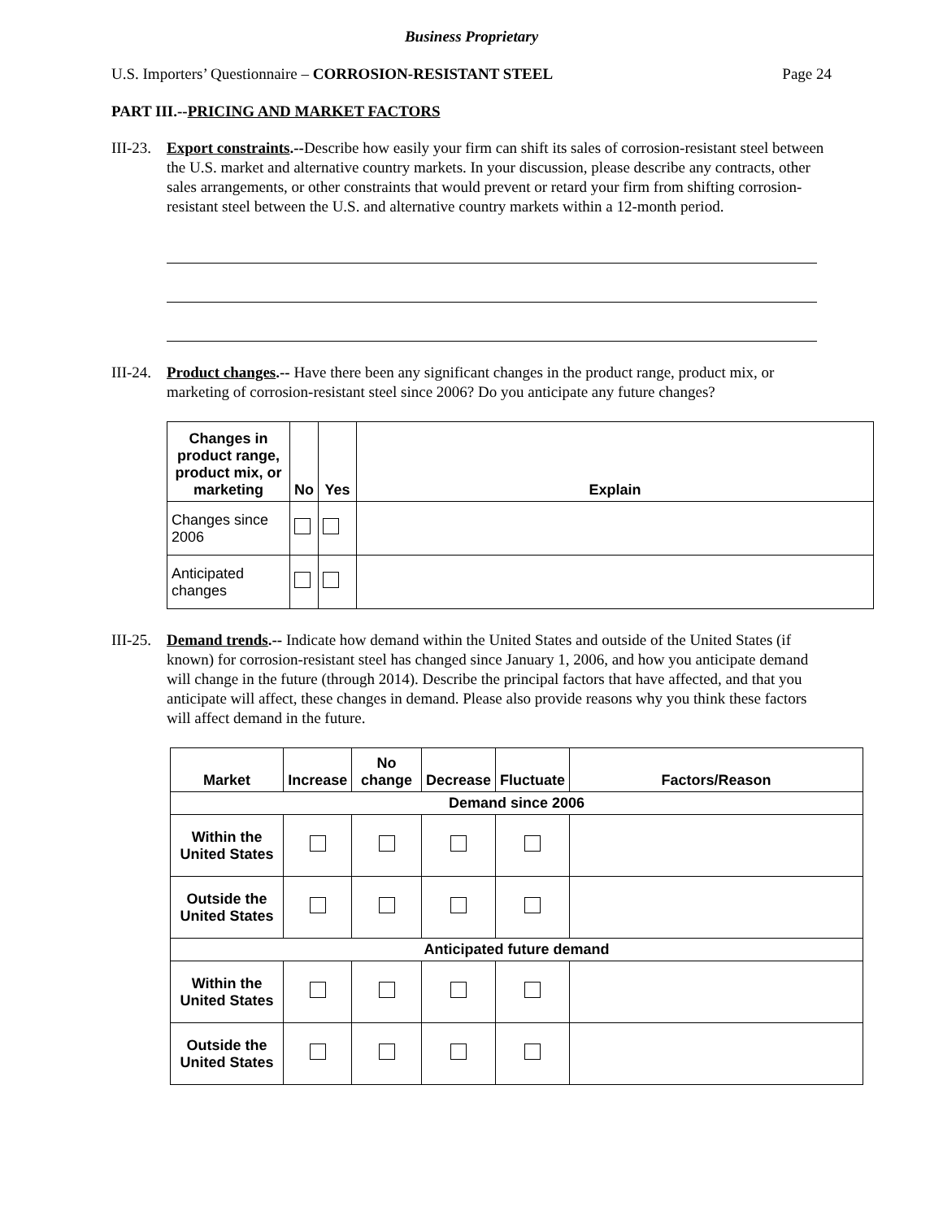Business Proprietary
U.S. Importers’ Questionnaire – CORROSION-RESISTANT STEEL Page 24
PART III.--PRICING AND MARKET FACTORS
III-23.
Export constraints.--Describe how easily your firm can shift its sales of corrosion-resistant steel between the U.S. market and alternative country markets. In your discussion, please describe any contracts, other sales arrangements, or other constraints that would prevent or retard your firm from shifting corrosion-resistant steel between the U.S. and alternative country markets within a 12-month period.
III-24.
Product changes.-- Have there been any significant changes in the product range, product mix, or marketing of corrosion-resistant steel since 2006? Do you anticipate any future changes?
| Changes in product range, product mix, or marketing | No | Yes | Explain |
| --- | --- | --- | --- |
| Changes since 2006 | | | |
| Anticipated changes | | | |
III-25.
Demand trends.-- Indicate how demand within the United States and outside of the United States (if known) for corrosion-resistant steel has changed since January 1, 2006, and how you anticipate demand will change in the future (through 2014). Describe the principal factors that have affected, and that you anticipate will affect, these changes in demand. Please also provide reasons why you think these factors will affect demand in the future.
| Market | Increase | No change | Decrease | Fluctuate | Factors/Reason |
| --- | --- | --- | --- | --- | --- |
| Demand since 2006 | | | | | |
| Within the United States | | | | | |
| Outside the United States | | | | | |
| Anticipated future demand | | | | | |
| Within the United States | | | | | |
| Outside the United States | | | | | |